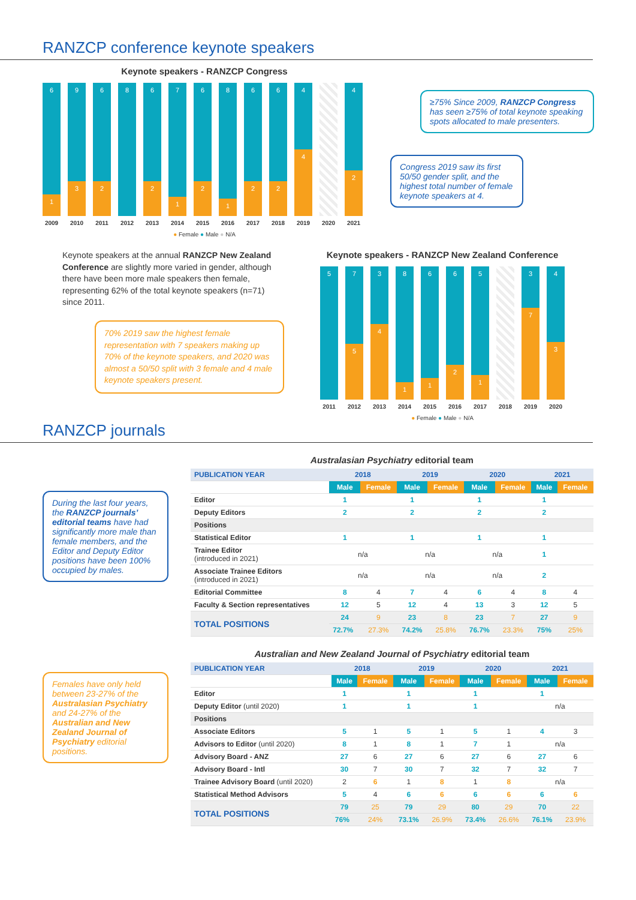RANZCP conference keynote speakers
Keynote speakers - RANZCP Congress
6
1
9
3
6
2
8
6
2
7
1
6
2
8
1
6
2
6
2
4
4
4
2
2009 2010 2011 2012 2013 2014 2015 2016 2017 2018 2019 2020 2021
● Female ● Male ● N/A
≥75% Since 2009, RANZCP Congress has seen ≥75% of total keynote speaking spots allocated to male presenters.
Congress 2019 saw its first 50/50 gender split, and the highest total number of female keynote speakers at 4.
Keynote speakers at the annual RANZCP New Zealand Conference are slightly more varied in gender, although there have been more male speakers then female, representing 62% of the total keynote speakers (n=71) since 2011.
70% 2019 saw the highest female representation with 7 speakers making up 70% of the keynote speakers, and 2020 was almost a 50/50 split with 3 female and 4 male keynote speakers present.
Keynote speakers - RANZCP New Zealand Conference
5
7
5
3
4
8
1
6
1
6
2
5
1
3
7
4
3
2011 2012 2013 2014 2015 2016 2017 2018 2019 2020
● Female ● Male ● N/A
RANZCP journals
During the last four years, the RANZCP journals’ editorial teams have had significantly more male than female members, and the Editor and Deputy Editor positions have been 100% occupied by males.
Females have only held between 23-27% of the Australasian Psychiatry and 24-27% of the Australian and New Zealand Journal of Psychiatry editorial positions.
Australasian Psychiatry editorial team
| PUBLICATION YEAR | 2018 | | 2019 | | 2020 | | 2021 | |
| --- | --- | --- | --- | --- | --- | --- | --- | --- |
| | Male | Female | Male | Female | Male | Female | Male | Female |
| Editor | 1 | | 1 | | 1 | | 1 | |
| Deputy Editors | 2 | | 2 | | 2 | | 2 | |
| Positions | | | | | | | | |
| Statistical Editor | 1 | | 1 | | 1 | | 1 | |
| Trainee Editor (introduced in 2021) | n/a | | n/a | | n/a | | 1 | |
| Associate Trainee Editors (introduced in 2021) | n/a | | n/a | | n/a | | 2 | |
| Editorial Committee | 8 | 4 | 7 | 4 | 6 | 4 | 8 | 4 |
| Faculty & Section representatives | 12 | 5 | 12 | 4 | 13 | 3 | 12 | 5 |
| TOTAL POSITIONS | 24 | 9 | 23 | 8 | 23 | 7 | 27 | 9 |
| | 72.7% | 27.3% | 74.2% | 25.8% | 76.7% | 23.3% | 75% | 25% |
Australian and New Zealand Journal of Psychiatry editorial team
| PUBLICATION YEAR | 2018 | | 2019 | | 2020 | | 2021 | |
| --- | --- | --- | --- | --- | --- | --- | --- | --- |
| | Male | Female | Male | Female | Male | Female | Male | Female |
| Editor | 1 | | 1 | | 1 | | 1 | |
| Deputy Editor (until 2020) | 1 | | 1 | | 1 | | n/a | |
| Positions | | | | | | | | |
| Associate Editors | 5 | 1 | 5 | 1 | 5 | 1 | 4 | 3 |
| Advisors to Editor (until 2020) | 8 | 1 | 8 | 1 | 7 | 1 | n/a | |
| Advisory Board - ANZ | 27 | 6 | 27 | 6 | 27 | 6 | 27 | 6 |
| Advisory Board - Intl | 30 | 7 | 30 | 7 | 32 | 7 | 32 | 7 |
| Trainee Advisory Board (until 2020) | 2 | 6 | 1 | 8 | 1 | 8 | n/a | |
| Statistical Method Advisors | 5 | 4 | 6 | 6 | 6 | 6 | 6 | 6 |
| TOTAL POSITIONS | 79 | 25 | 79 | 29 | 80 | 29 | 70 | 22 |
| | 76% | 24% | 73.1% | 26.9% | 73.4% | 26.6% | 76.1% | 23.9% |